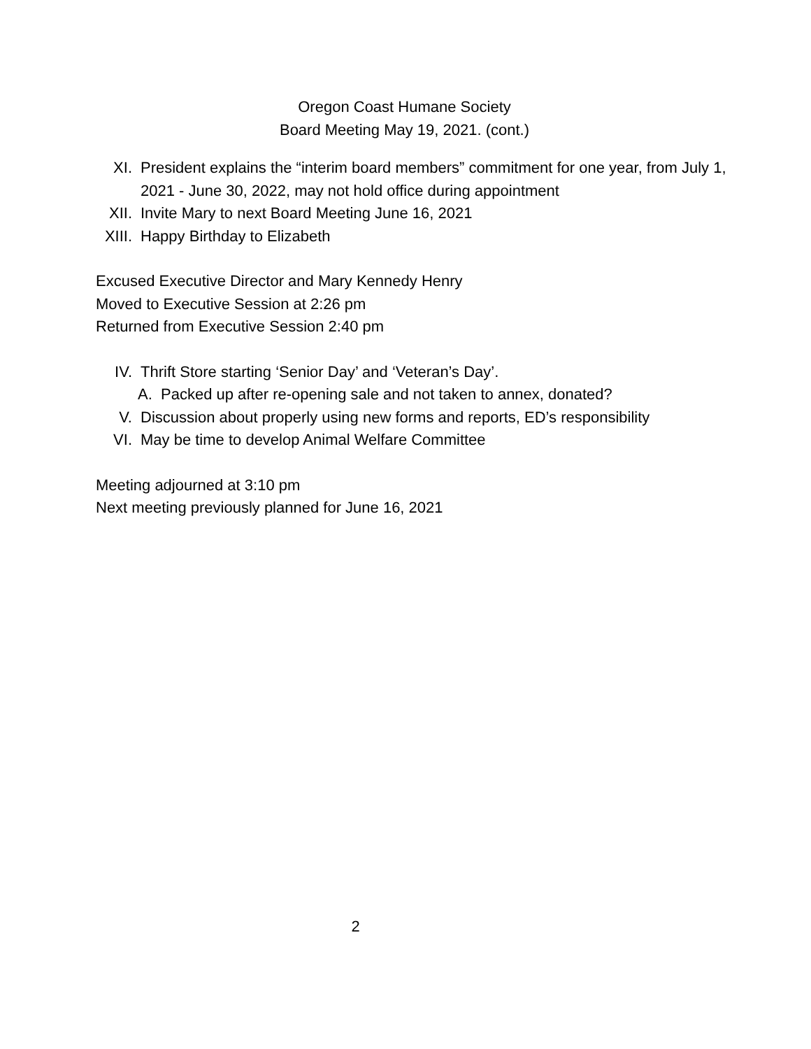Oregon Coast Humane Society
Board Meeting May 19, 2021. (cont.)
XI. President explains the “interim board members” commitment for one year, from July 1, 2021 - June 30, 2022, may not hold office during appointment
XII. Invite Mary to next Board Meeting June 16, 2021
XIII. Happy Birthday to Elizabeth
Excused Executive Director and Mary Kennedy Henry
Moved to Executive Session at 2:26 pm
Returned from Executive Session 2:40 pm
IV. Thrift Store starting ‘Senior Day’ and ‘Veteran’s Day’.
A. Packed up after re-opening sale and not taken to annex, donated?
V. Discussion about properly using new forms and reports, ED’s responsibility
VI. May be time to develop Animal Welfare Committee
Meeting adjourned at 3:10 pm
Next meeting previously planned for June 16, 2021
2